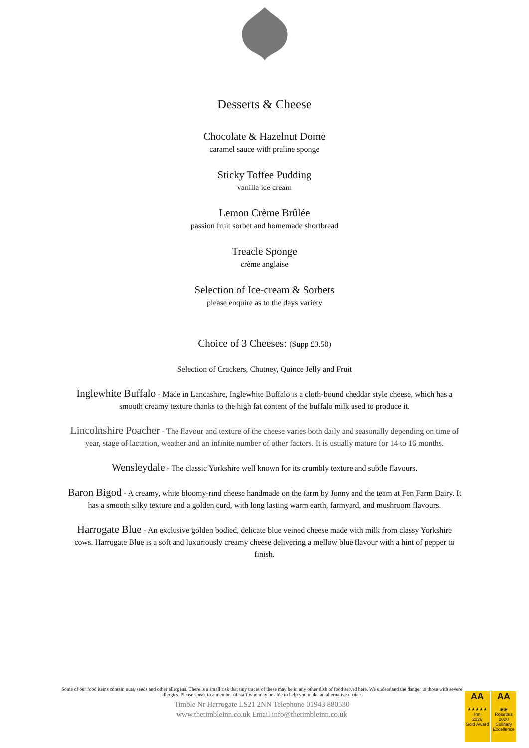Desserts & Cheese
Chocolate & Hazelnut Dome
caramel sauce with praline sponge
Sticky Toffee Pudding
vanilla ice cream
Lemon Crème Brûlée
passion fruit sorbet and homemade shortbread
Treacle Sponge
crème anglaise
Selection of Ice-cream & Sorbets
please enquire as to the days variety
Choice of 3 Cheeses: (Supp £3.50)
Selection of Crackers, Chutney, Quince Jelly and Fruit
Inglewhite Buffalo - Made in Lancashire, Inglewhite Buffalo is a cloth-bound cheddar style cheese, which has a smooth creamy texture thanks to the high fat content of the buffalo milk used to produce it.
Lincolnshire Poacher - The flavour and texture of the cheese varies both daily and seasonally depending on time of year, stage of lactation, weather and an infinite number of other factors. It is usually mature for 14 to 16 months.
Wensleydale - The classic Yorkshire well known for its crumbly texture and subtle flavours.
Baron Bigod - A creamy, white bloomy-rind cheese handmade on the farm by Jonny and the team at Fen Farm Dairy. It has a smooth silky texture and a golden curd, with long lasting warm earth, farmyard, and mushroom flavours.
Harrogate Blue - An exclusive golden bodied, delicate blue veined cheese made with milk from classy Yorkshire cows. Harrogate Blue is a soft and luxuriously creamy cheese delivering a mellow blue flavour with a hint of pepper to finish.
Some of our food items contain nuts, seeds and other allergens. There is a small risk that tiny traces of these may be in any other dish of food served here. We understand the danger to those with severe allergies. Please speak to a member of staff who may be able to help you make an alternative choice.
Timble Nr Harrogate LS21 2NN Telephone 01943 880530
www.thetimbleinn.co.uk Email info@thetimbleinn.co.uk
AA
★★★★★
Inn
2026
Gold Award
AA
◉◉
Rosettes
2020
Culinary Excellence